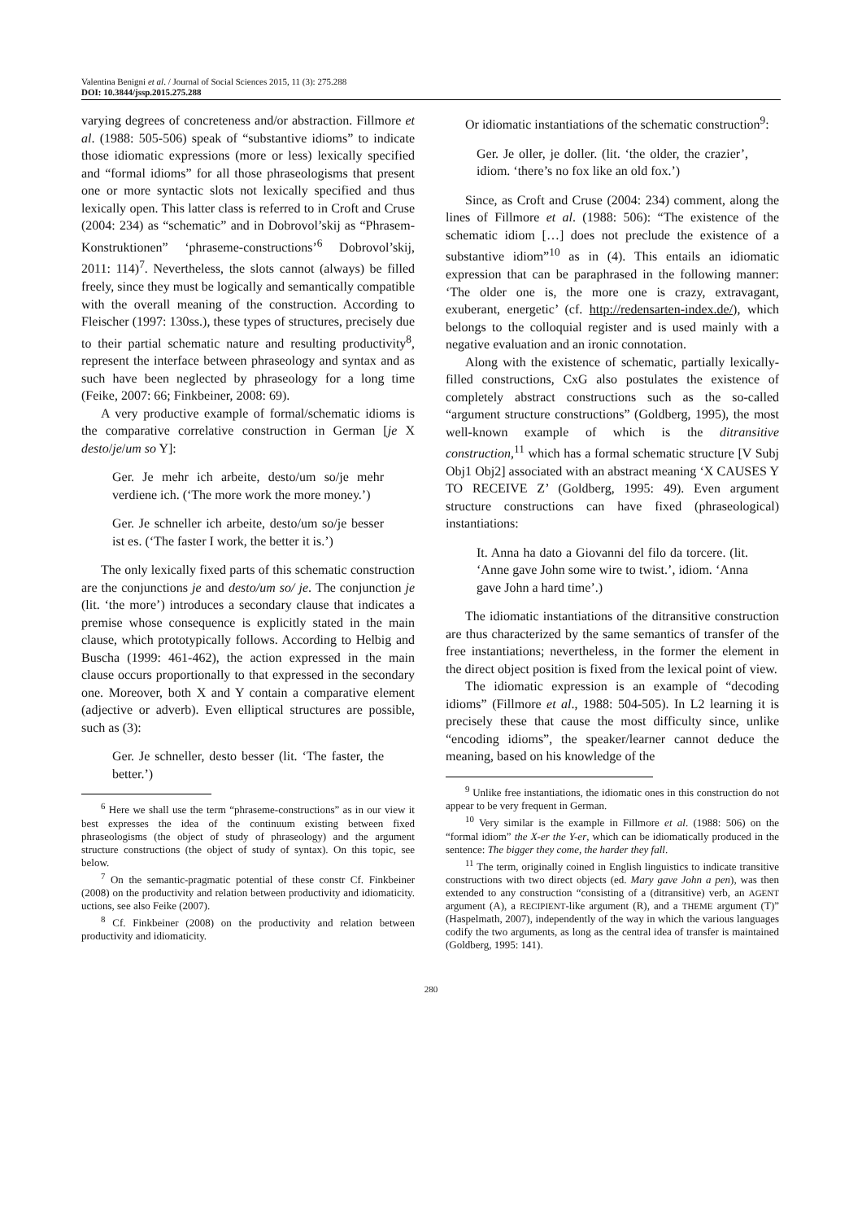Valentina Benigni et al. / Journal of Social Sciences 2015, 11 (3): 275.288
DOI: 10.3844/jssp.2015.275.288
varying degrees of concreteness and/or abstraction. Fillmore et al. (1988: 505-506) speak of “substantive idioms” to indicate those idiomatic expressions (more or less) lexically specified and “formal idioms” for all those phraseologisms that present one or more syntactic slots not lexically specified and thus lexically open. This latter class is referred to in Croft and Cruse (2004: 234) as “schematic” and in Dobrovol’skij as “Phrasem-Konstruktionen” ‘phraseme-constructions’<sup>6</sup> Dobrovol’skij, 2011: 114)<sup>7</sup>. Nevertheless, the slots cannot (always) be filled freely, since they must be logically and semantically compatible with the overall meaning of the construction. According to Fleischer (1997: 130ss.), these types of structures, precisely due to their partial schematic nature and resulting productivity<sup>8</sup>, represent the interface between phraseology and syntax and as such have been neglected by phraseology for a long time (Feike, 2007: 66; Finkbeiner, 2008: 69).
A very productive example of formal/schematic idioms is the comparative correlative construction in German [je X desto/je/um so Y]:
Ger. Je mehr ich arbeite, desto/um so/je mehr verdiene ich. (‘The more work the more money.’)
Ger. Je schneller ich arbeite, desto/um so/je besser ist es. (‘The faster I work, the better it is.’)
The only lexically fixed parts of this schematic construction are the conjunctions je and desto/um so/ je. The conjunction je (lit. ‘the more’) introduces a secondary clause that indicates a premise whose consequence is explicitly stated in the main clause, which prototypically follows. According to Helbig and Buscha (1999: 461-462), the action expressed in the main clause occurs proportionally to that expressed in the secondary one. Moreover, both X and Y contain a comparative element (adjective or adverb). Even elliptical structures are possible, such as (3):
Ger. Je schneller, desto besser (lit. ‘The faster, the better.’)
<sup>6</sup> Here we shall use the term “phraseme-constructions” as in our view it best expresses the idea of the continuum existing between fixed phraseologisms (the object of study of phraseology) and the argument structure constructions (the object of study of syntax). On this topic, see below.
<sup>7</sup> On the semantic-pragmatic potential of these constr Cf. Finkbeiner (2008) on the productivity and relation between productivity and idiomaticity. uctions, see also Feike (2007).
<sup>8</sup> Cf. Finkbeiner (2008) on the productivity and relation between productivity and idiomaticity.
Or idiomatic instantiations of the schematic construction<sup>9</sup>:
Ger. Je oller, je doller. (lit. ‘the older, the crazier’, idiom. ‘there’s no fox like an old fox.’)
Since, as Croft and Cruse (2004: 234) comment, along the lines of Fillmore et al. (1988: 506): “The existence of the schematic idiom […] does not preclude the existence of a substantive idiom”<sup>10</sup> as in (4). This entails an idiomatic expression that can be paraphrased in the following manner: ‘The older one is, the more one is crazy, extravagant, exuberant, energetic’ (cf. http://redensarten-index.de/), which belongs to the colloquial register and is used mainly with a negative evaluation and an ironic connotation.
Along with the existence of schematic, partially lexically-filled constructions, CxG also postulates the existence of completely abstract constructions such as the so-called “argument structure constructions” (Goldberg, 1995), the most well-known example of which is the ditransitive construction,<sup>11</sup> which has a formal schematic structure [V Subj Obj1 Obj2] associated with an abstract meaning ‘X CAUSES Y TO RECEIVE Z’ (Goldberg, 1995: 49). Even argument structure constructions can have fixed (phraseological) instantiations:
It. Anna ha dato a Giovanni del filo da torcere. (lit. ‘Anne gave John some wire to twist.’, idiom. ‘Anna gave John a hard time’.)
The idiomatic instantiations of the ditransitive construction are thus characterized by the same semantics of transfer of the free instantiations; nevertheless, in the former the element in the direct object position is fixed from the lexical point of view.
The idiomatic expression is an example of “decoding idioms” (Fillmore et al., 1988: 504-505). In L2 learning it is precisely these that cause the most difficulty since, unlike “encoding idioms”, the speaker/learner cannot deduce the meaning, based on his knowledge of the
<sup>9</sup> Unlike free instantiations, the idiomatic ones in this construction do not appear to be very frequent in German.
<sup>10</sup> Very similar is the example in Fillmore et al. (1988: 506) on the “formal idiom” the X-er the Y-er, which can be idiomatically produced in the sentence: The bigger they come, the harder they fall.
<sup>11</sup> The term, originally coined in English linguistics to indicate transitive constructions with two direct objects (ed. Mary gave John a pen), was then extended to any construction “consisting of a (ditransitive) verb, an AGENT argument (A), a RECIPIENT-like argument (R), and a THEME argument (T)” (Haspelmath, 2007), independently of the way in which the various languages codify the two arguments, as long as the central idea of transfer is maintained (Goldberg, 1995: 141).
280